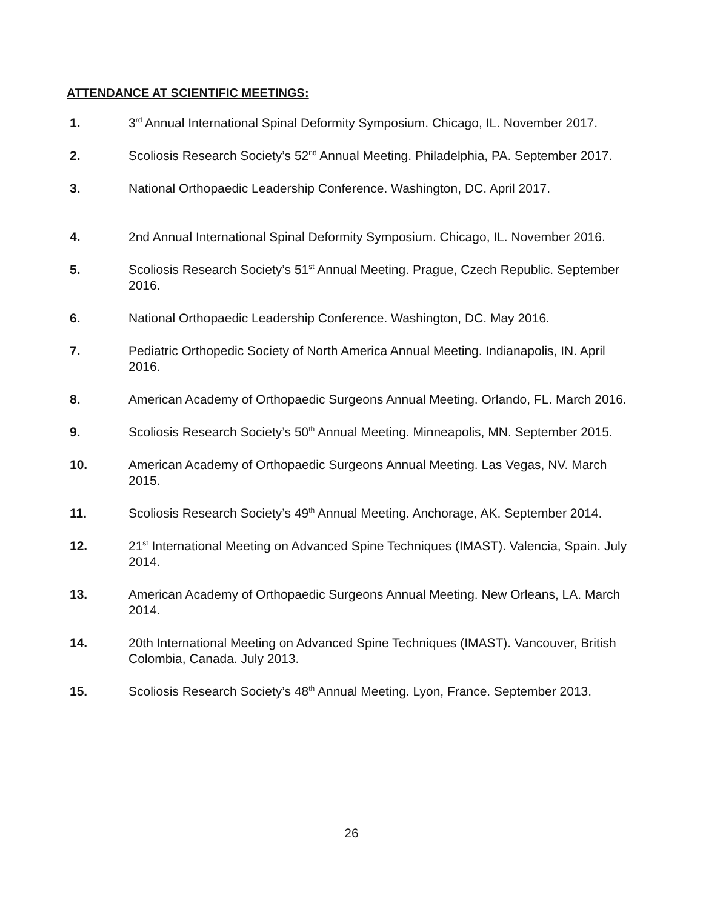ATTENDANCE AT SCIENTIFIC MEETINGS:
1. 3<sup>rd</sup> Annual International Spinal Deformity Symposium. Chicago, IL. November 2017.
2. Scoliosis Research Society’s 52<sup>nd</sup> Annual Meeting. Philadelphia, PA. September 2017.
3. National Orthopaedic Leadership Conference. Washington, DC. April 2017.
4. 2nd Annual International Spinal Deformity Symposium. Chicago, IL. November 2016.
5. Scoliosis Research Society’s 51<sup>st</sup> Annual Meeting. Prague, Czech Republic. September 2016.
6. National Orthopaedic Leadership Conference. Washington, DC. May 2016.
7. Pediatric Orthopedic Society of North America Annual Meeting. Indianapolis, IN. April 2016.
8. American Academy of Orthopaedic Surgeons Annual Meeting. Orlando, FL. March 2016.
9. Scoliosis Research Society’s 50<sup>th</sup> Annual Meeting. Minneapolis, MN. September 2015.
10. American Academy of Orthopaedic Surgeons Annual Meeting. Las Vegas, NV. March 2015.
11. Scoliosis Research Society’s 49<sup>th</sup> Annual Meeting. Anchorage, AK. September 2014.
12. 21<sup>st</sup> International Meeting on Advanced Spine Techniques (IMAST). Valencia, Spain. July 2014.
13. American Academy of Orthopaedic Surgeons Annual Meeting. New Orleans, LA. March 2014.
14. 20th International Meeting on Advanced Spine Techniques (IMAST). Vancouver, British Colombia, Canada. July 2013.
15. Scoliosis Research Society’s 48<sup>th</sup> Annual Meeting. Lyon, France. September 2013.
26